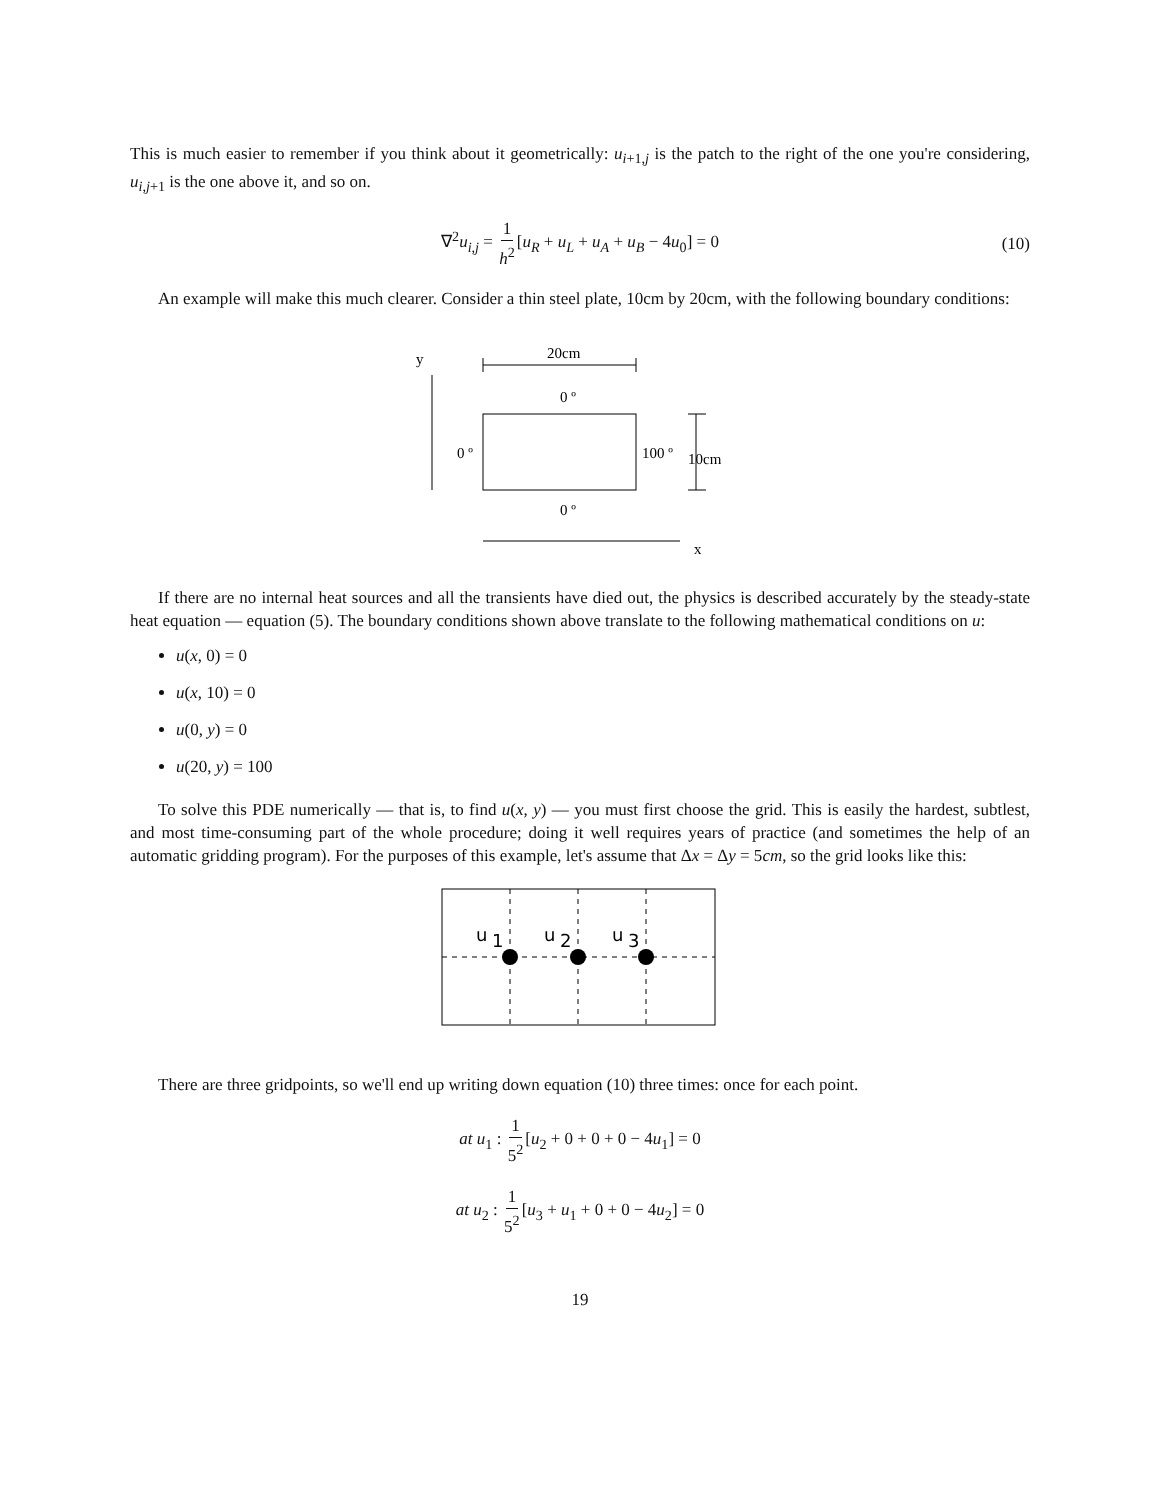This is much easier to remember if you think about it geometrically: u<sub>i+1,j</sub> is the patch to the right of the one you're considering, u<sub>i,j+1</sub> is the one above it, and so on.
∇<sup>2</sup>u<sub>i,j</sub> = 1 h<sup>2</sup>[u<sub>R</sub> + u<sub>L</sub> + u<sub>A</sub> + u<sub>B</sub> − 4u<sub>0</sub>] = 0 (10)
An example will make this much clearer. Consider a thin steel plate, 10cm by 20cm, with the following boundary conditions:
y
20cm
0 º
0 º
100 º
10cm
0 º
x
If there are no internal heat sources and all the transients have died out, the physics is described accurately by the steady-state heat equation — equation (5). The boundary conditions shown above translate to the following mathematical conditions on u:
u(x, 0) = 0
u(x, 10) = 0
u(0, y) = 0
u(20, y) = 100
To solve this PDE numerically — that is, to find u(x, y) — you must first choose the grid. This is easily the hardest, subtlest, and most time-consuming part of the whole procedure; doing it well requires years of practice (and sometimes the help of an automatic gridding program). For the purposes of this example, let's assume that Δx = Δy = 5cm, so the grid looks like this:
u
1
u
2
u
3
There are three gridpoints, so we'll end up writing down equation (10) three times: once for each point.
at u<sub>1</sub> : 1 5<sup>2</sup>[u<sub>2</sub> + 0 + 0 + 0 − 4u<sub>1</sub>] = 0
at u<sub>2</sub> : 1 5<sup>2</sup>[u<sub>3</sub> + u<sub>1</sub> + 0 + 0 − 4u<sub>2</sub>] = 0
19